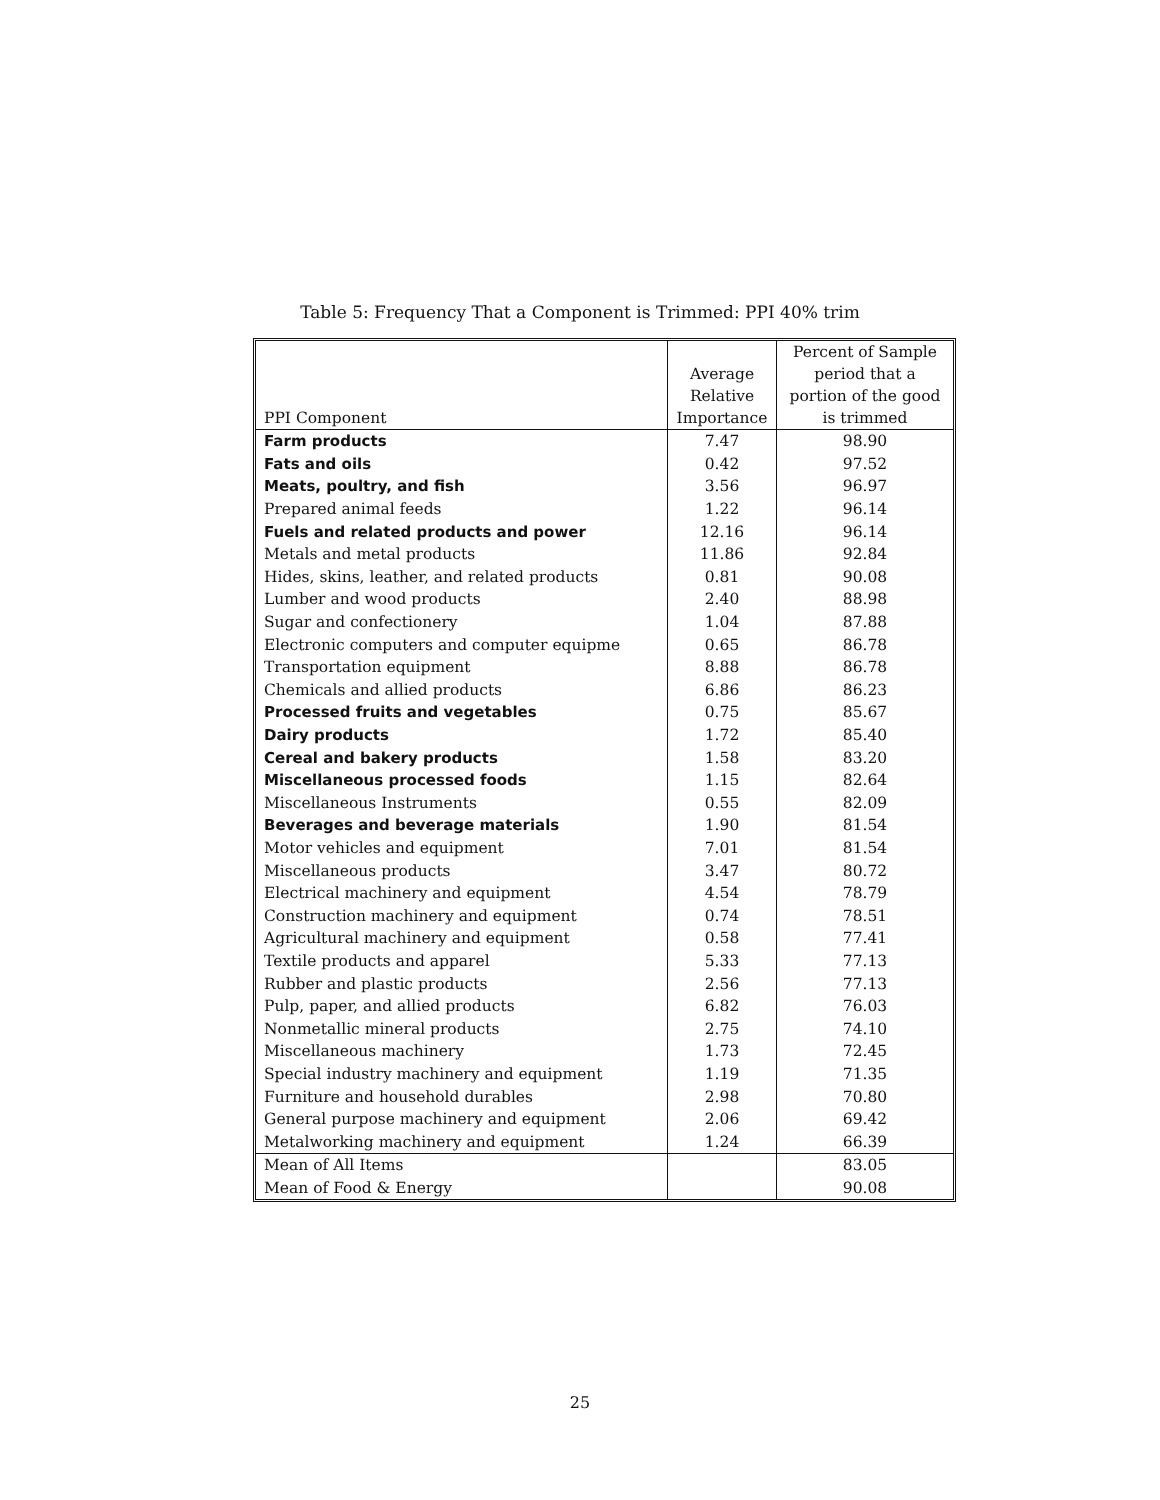Table 5: Frequency That a Component is Trimmed: PPI 40% trim
| PPI Component | Average Relative Importance | Percent of Sample period that a portion of the good is trimmed |
| --- | --- | --- |
| Farm products | 7.47 | 98.90 |
| Fats and oils | 0.42 | 97.52 |
| Meats, poultry, and fish | 3.56 | 96.97 |
| Prepared animal feeds | 1.22 | 96.14 |
| Fuels and related products and power | 12.16 | 96.14 |
| Metals and metal products | 11.86 | 92.84 |
| Hides, skins, leather, and related products | 0.81 | 90.08 |
| Lumber and wood products | 2.40 | 88.98 |
| Sugar and confectionery | 1.04 | 87.88 |
| Electronic computers and computer equipme | 0.65 | 86.78 |
| Transportation equipment | 8.88 | 86.78 |
| Chemicals and allied products | 6.86 | 86.23 |
| Processed fruits and vegetables | 0.75 | 85.67 |
| Dairy products | 1.72 | 85.40 |
| Cereal and bakery products | 1.58 | 83.20 |
| Miscellaneous processed foods | 1.15 | 82.64 |
| Miscellaneous Instruments | 0.55 | 82.09 |
| Beverages and beverage materials | 1.90 | 81.54 |
| Motor vehicles and equipment | 7.01 | 81.54 |
| Miscellaneous products | 3.47 | 80.72 |
| Electrical machinery and equipment | 4.54 | 78.79 |
| Construction machinery and equipment | 0.74 | 78.51 |
| Agricultural machinery and equipment | 0.58 | 77.41 |
| Textile products and apparel | 5.33 | 77.13 |
| Rubber and plastic products | 2.56 | 77.13 |
| Pulp, paper, and allied products | 6.82 | 76.03 |
| Nonmetallic mineral products | 2.75 | 74.10 |
| Miscellaneous machinery | 1.73 | 72.45 |
| Special industry machinery and equipment | 1.19 | 71.35 |
| Furniture and household durables | 2.98 | 70.80 |
| General purpose machinery and equipment | 2.06 | 69.42 |
| Metalworking machinery and equipment | 1.24 | 66.39 |
| Mean of All Items | | 83.05 |
| Mean of Food & Energy | | 90.08 |
25